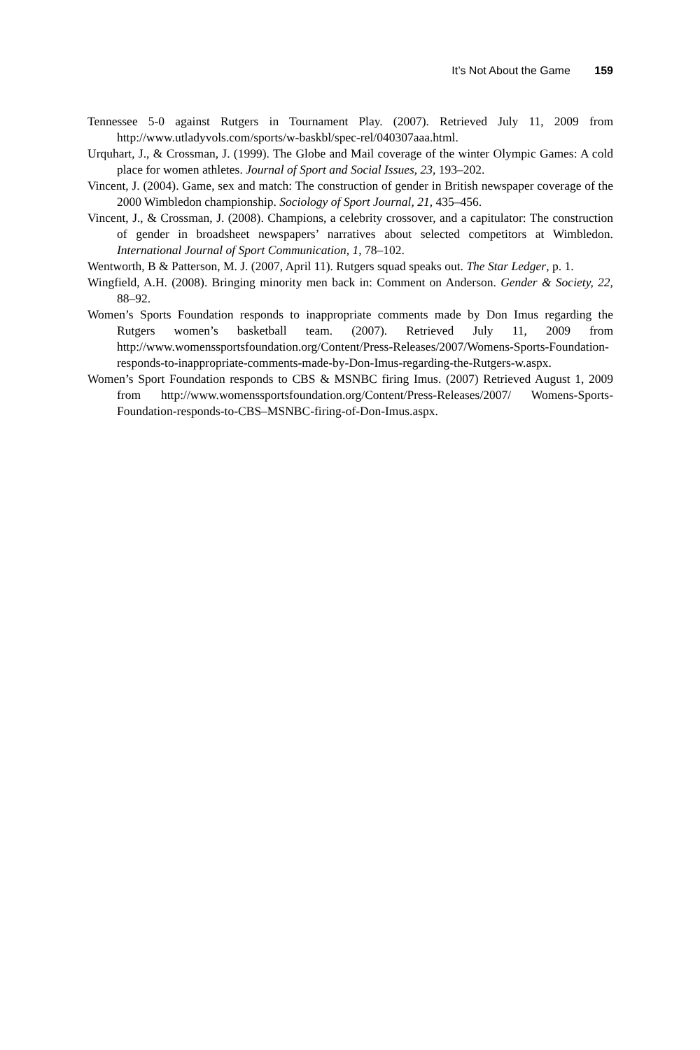It’s Not About the Game 159
Tennessee 5-0 against Rutgers in Tournament Play. (2007). Retrieved July 11, 2009 from http://www.utladyvols.com/sports/w-baskbl/spec-rel/040307aaa.html.
Urquhart, J., & Crossman, J. (1999). The Globe and Mail coverage of the winter Olympic Games: A cold place for women athletes. Journal of Sport and Social Issues, 23, 193–202.
Vincent, J. (2004). Game, sex and match: The construction of gender in British newspaper coverage of the 2000 Wimbledon championship. Sociology of Sport Journal, 21, 435–456.
Vincent, J., & Crossman, J. (2008). Champions, a celebrity crossover, and a capitulator: The construction of gender in broadsheet newspapers’ narratives about selected competitors at Wimbledon. International Journal of Sport Communication, 1, 78–102.
Wentworth, B & Patterson, M. J. (2007, April 11). Rutgers squad speaks out. The Star Ledger, p. 1.
Wingfield, A.H. (2008). Bringing minority men back in: Comment on Anderson. Gender & Society, 22, 88–92.
Women’s Sports Foundation responds to inappropriate comments made by Don Imus regarding the Rutgers women’s basketball team. (2007). Retrieved July 11, 2009 from http://www.womenssportsfoundation.org/Content/Press-Releases/2007/Womens-Sports-Foundation-responds-to-inappropriate-comments-made-by-Don-Imus-regarding-the-Rutgers-w.aspx.
Women’s Sport Foundation responds to CBS & MSNBC firing Imus. (2007) Retrieved August 1, 2009 from http://www.womenssportsfoundation.org/Content/Press-Releases/2007/ Womens-Sports-Foundation-responds-to-CBS–MSNBC-firing-of-Don-Imus.aspx.